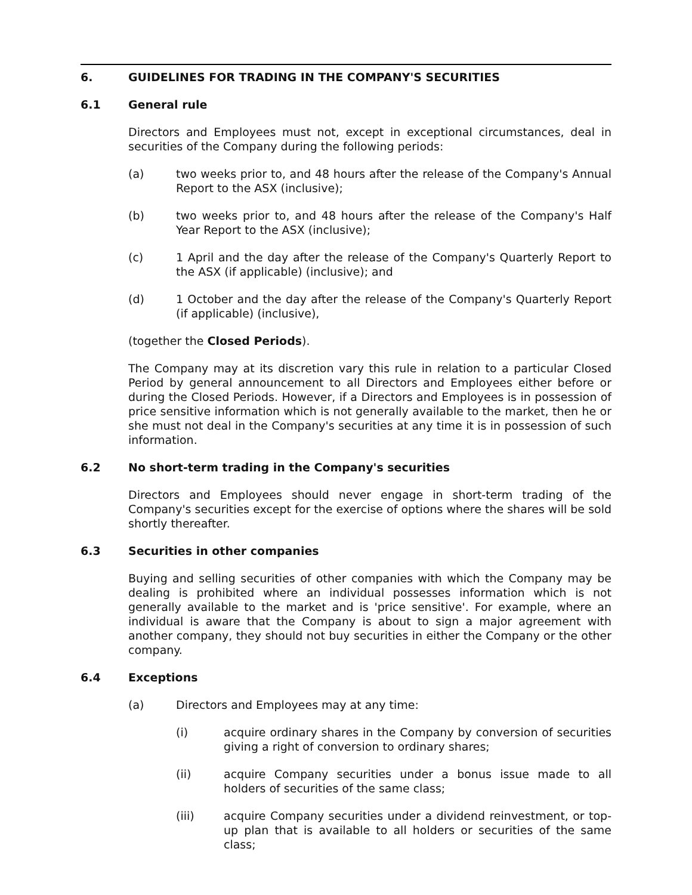6. GUIDELINES FOR TRADING IN THE COMPANY'S SECURITIES
6.1 General rule
Directors and Employees must not, except in exceptional circumstances, deal in securities of the Company during the following periods:
(a) two weeks prior to, and 48 hours after the release of the Company's Annual Report to the ASX (inclusive);
(b) two weeks prior to, and 48 hours after the release of the Company's Half Year Report to the ASX (inclusive);
(c) 1 April and the day after the release of the Company's Quarterly Report to the ASX (if applicable) (inclusive); and
(d) 1 October and the day after the release of the Company's Quarterly Report (if applicable) (inclusive),
(together the Closed Periods).
The Company may at its discretion vary this rule in relation to a particular Closed Period by general announcement to all Directors and Employees either before or during the Closed Periods. However, if a Directors and Employees is in possession of price sensitive information which is not generally available to the market, then he or she must not deal in the Company's securities at any time it is in possession of such information.
6.2 No short-term trading in the Company's securities
Directors and Employees should never engage in short-term trading of the Company's securities except for the exercise of options where the shares will be sold shortly thereafter.
6.3 Securities in other companies
Buying and selling securities of other companies with which the Company may be dealing is prohibited where an individual possesses information which is not generally available to the market and is 'price sensitive'. For example, where an individual is aware that the Company is about to sign a major agreement with another company, they should not buy securities in either the Company or the other company.
6.4 Exceptions
(a) Directors and Employees may at any time:
(i) acquire ordinary shares in the Company by conversion of securities giving a right of conversion to ordinary shares;
(ii) acquire Company securities under a bonus issue made to all holders of securities of the same class;
(iii) acquire Company securities under a dividend reinvestment, or top-up plan that is available to all holders or securities of the same class;